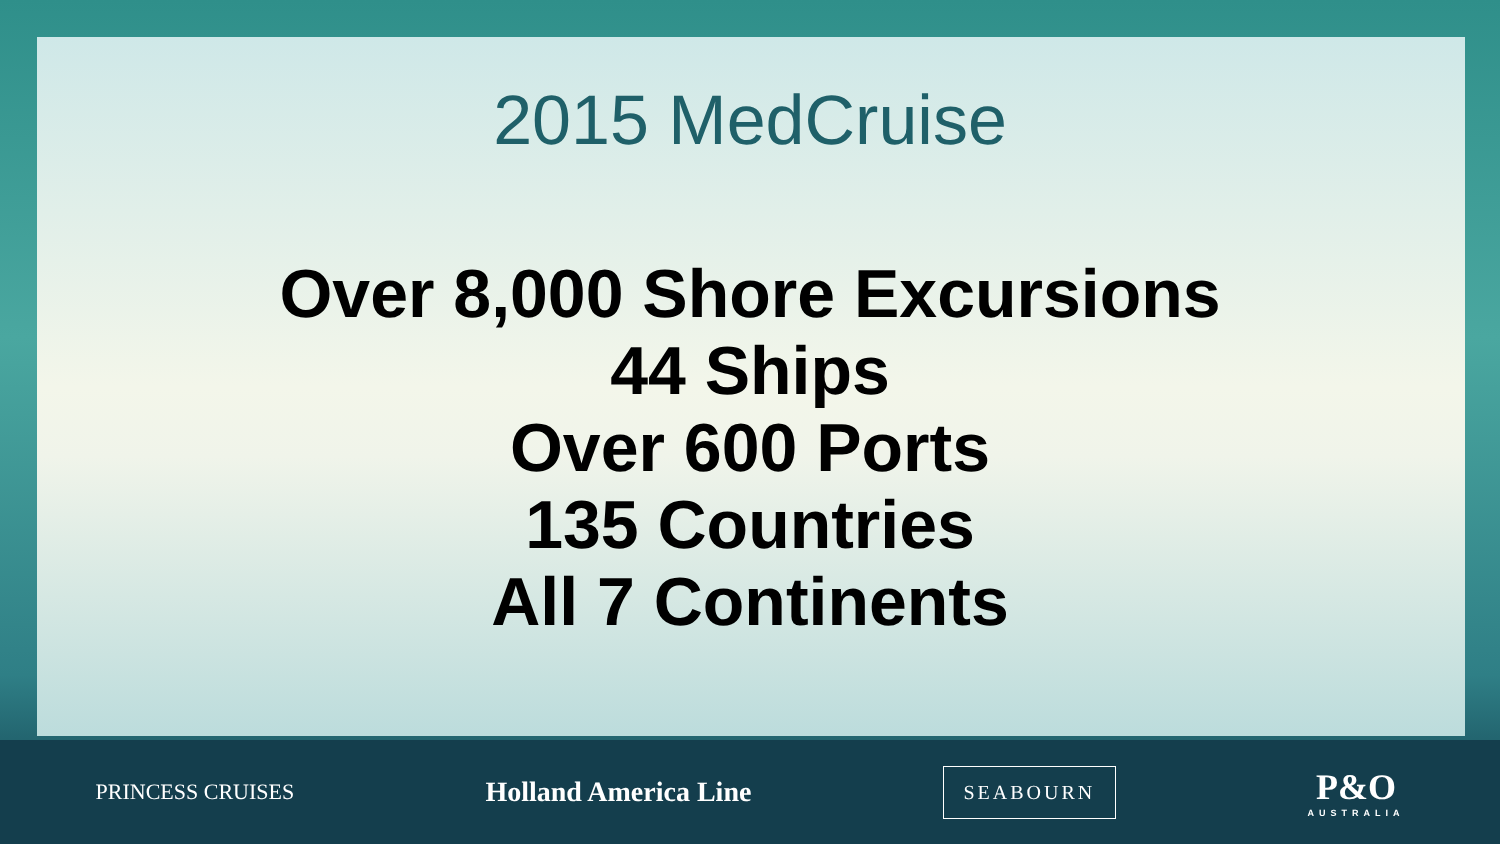2015 MedCruise
Over 8,000 Shore Excursions
44 Ships
Over 600 Ports
135 Countries
All 7 Continents
PRINCESS CRUISES
Holland America Line
SEABOURN
P&O
AUSTRALIA